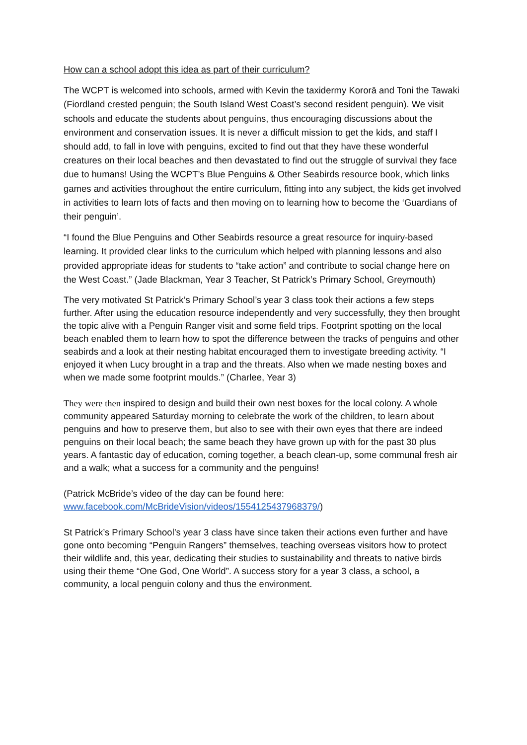How can a school adopt this idea as part of their curriculum?
The WCPT is welcomed into schools, armed with Kevin the taxidermy Kororā and Toni the Tawaki (Fiordland crested penguin; the South Island West Coast’s second resident penguin). We visit schools and educate the students about penguins, thus encouraging discussions about the environment and conservation issues. It is never a difficult mission to get the kids, and staff I should add, to fall in love with penguins, excited to find out that they have these wonderful creatures on their local beaches and then devastated to find out the struggle of survival they face due to humans! Using the WCPT’s Blue Penguins & Other Seabirds resource book, which links games and activities throughout the entire curriculum, fitting into any subject, the kids get involved in activities to learn lots of facts and then moving on to learning how to become the ‘Guardians of their penguin’.
“I found the Blue Penguins and Other Seabirds resource a great resource for inquiry-based learning. It provided clear links to the curriculum which helped with planning lessons and also provided appropriate ideas for students to “take action” and contribute to social change here on the West Coast.” (Jade Blackman, Year 3 Teacher, St Patrick’s Primary School, Greymouth)
The very motivated St Patrick’s Primary School’s year 3 class took their actions a few steps further. After using the education resource independently and very successfully, they then brought the topic alive with a Penguin Ranger visit and some field trips. Footprint spotting on the local beach enabled them to learn how to spot the difference between the tracks of penguins and other seabirds and a look at their nesting habitat encouraged them to investigate breeding activity. “I enjoyed it when Lucy brought in a trap and the threats. Also when we made nesting boxes and when we made some footprint moulds.” (Charlee, Year 3)
They were then inspired to design and build their own nest boxes for the local colony. A whole community appeared Saturday morning to celebrate the work of the children, to learn about penguins and how to preserve them, but also to see with their own eyes that there are indeed penguins on their local beach; the same beach they have grown up with for the past 30 plus years. A fantastic day of education, coming together, a beach clean-up, some communal fresh air and a walk; what a success for a community and the penguins!
(Patrick McBride’s video of the day can be found here: www.facebook.com/McBrideVision/videos/1554125437968379/)
St Patrick’s Primary School’s year 3 class have since taken their actions even further and have gone onto becoming “Penguin Rangers” themselves, teaching overseas visitors how to protect their wildlife and, this year, dedicating their studies to sustainability and threats to native birds using their theme “One God, One World”. A success story for a year 3 class, a school, a community, a local penguin colony and thus the environment.